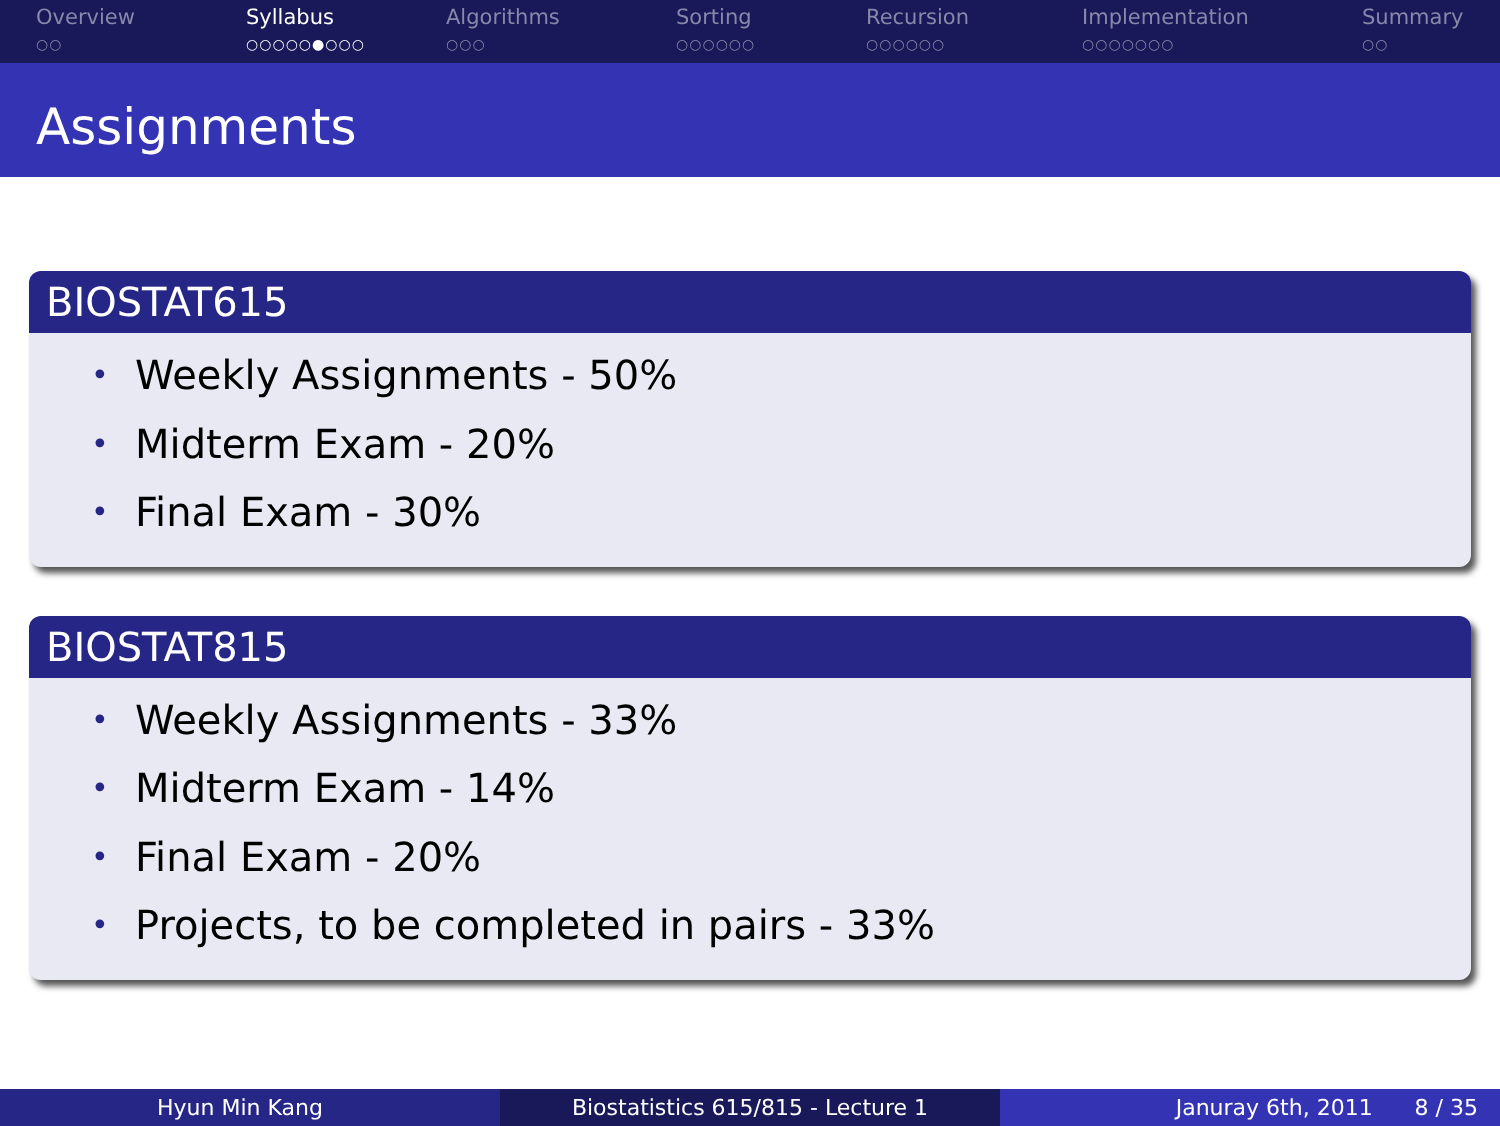Overview
○○
Syllabus
○○○○○●○○○
Algorithms
○○○
Sorting
○○○○○○
Recursion
○○○○○○
Implementation
○○○○○○○
Summary
○○
Assignments
BIOSTAT615
• Weekly Assignments - 50%
• Midterm Exam - 20%
• Final Exam - 30%
BIOSTAT815
• Weekly Assignments - 33%
• Midterm Exam - 14%
• Final Exam - 20%
• Projects, to be completed in pairs - 33%
Hyun Min Kang Biostatistics 615/815 - Lecture 1 Januray 6th, 2011 8 / 35